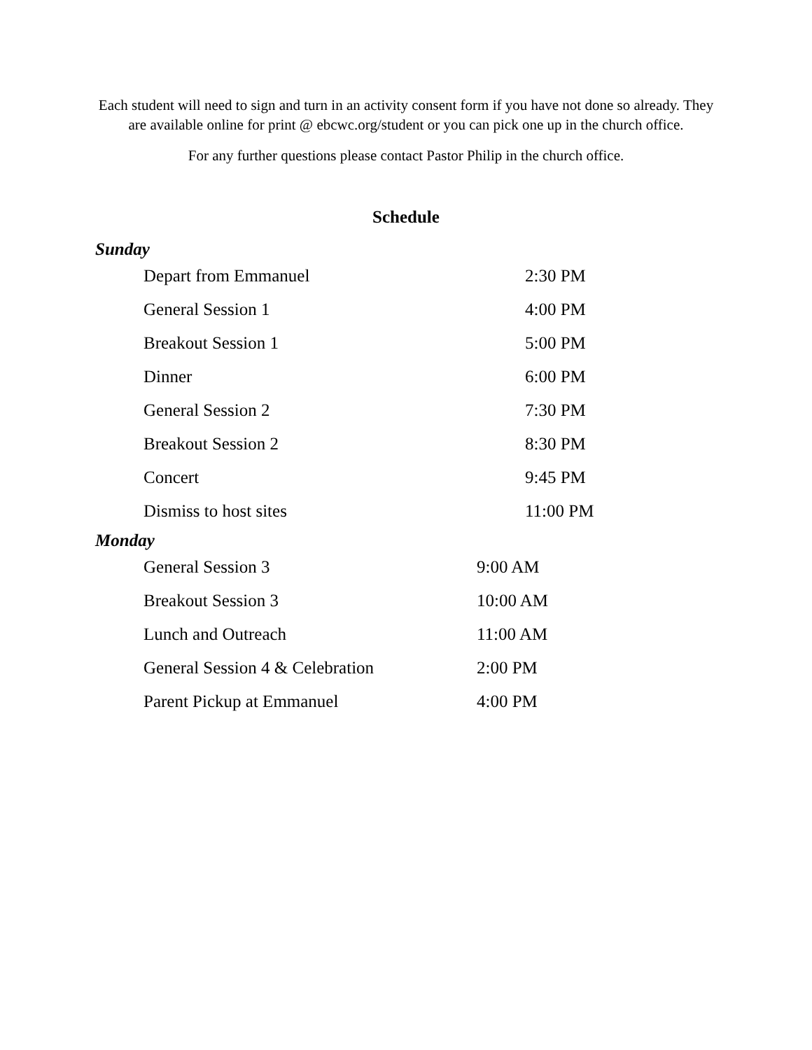Each student will need to sign and turn in an activity consent form if you have not done so already. They are available online for print @ ebcwc.org/student or you can pick one up in the church office.
For any further questions please contact Pastor Philip in the church office.
Schedule
Sunday
| Depart from Emmanuel | 2:30 PM |
| General Session 1 | 4:00 PM |
| Breakout Session 1 | 5:00 PM |
| Dinner | 6:00 PM |
| General Session 2 | 7:30 PM |
| Breakout Session 2 | 8:30 PM |
| Concert | 9:45 PM |
| Dismiss to host sites | 11:00 PM |
Monday
| General Session 3 | 9:00 AM |
| Breakout Session 3 | 10:00 AM |
| Lunch and Outreach | 11:00 AM |
| General Session 4 & Celebration | 2:00 PM |
| Parent Pickup at Emmanuel | 4:00 PM |